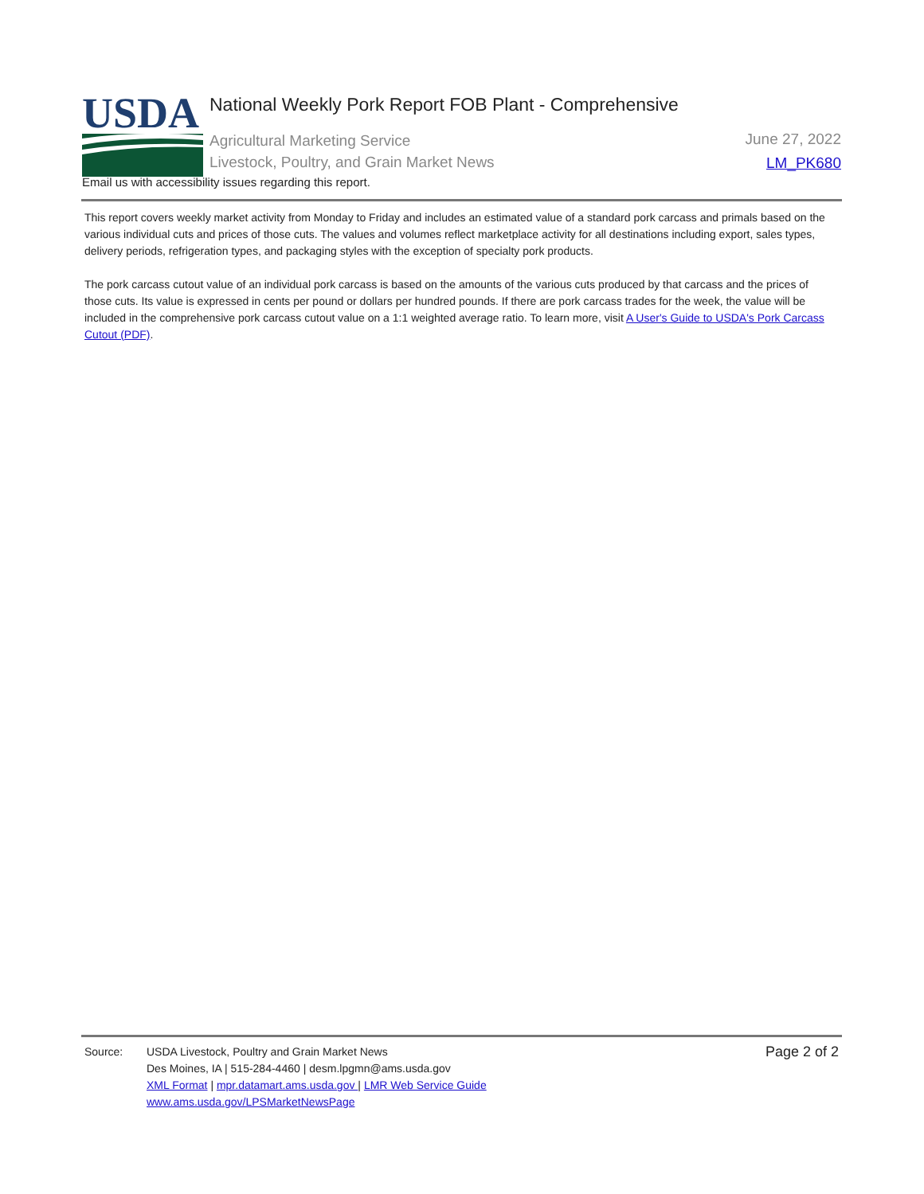USDA
National Weekly Pork Report FOB Plant - Comprehensive
Agricultural Marketing Service
Livestock, Poultry, and Grain Market News
June 27, 2022
LM_PK680
Email us with accessibility issues regarding this report.
This report covers weekly market activity from Monday to Friday and includes an estimated value of a standard pork carcass and primals based on the various individual cuts and prices of those cuts. The values and volumes reflect marketplace activity for all destinations including export, sales types, delivery periods, refrigeration types, and packaging styles with the exception of specialty pork products.
The pork carcass cutout value of an individual pork carcass is based on the amounts of the various cuts produced by that carcass and the prices of those cuts. Its value is expressed in cents per pound or dollars per hundred pounds. If there are pork carcass trades for the week, the value will be included in the comprehensive pork carcass cutout value on a 1:1 weighted average ratio. To learn more, visit A User's Guide to USDA's Pork Carcass Cutout (PDF).
Source: USDA Livestock, Poultry and Grain Market News
Des Moines, IA | 515-284-4460 | desm.lpgmn@ams.usda.gov
XML Format | mpr.datamart.ams.usda.gov | LMR Web Service Guide
www.ams.usda.gov/LPSMarketNewsPage
Page 2 of 2